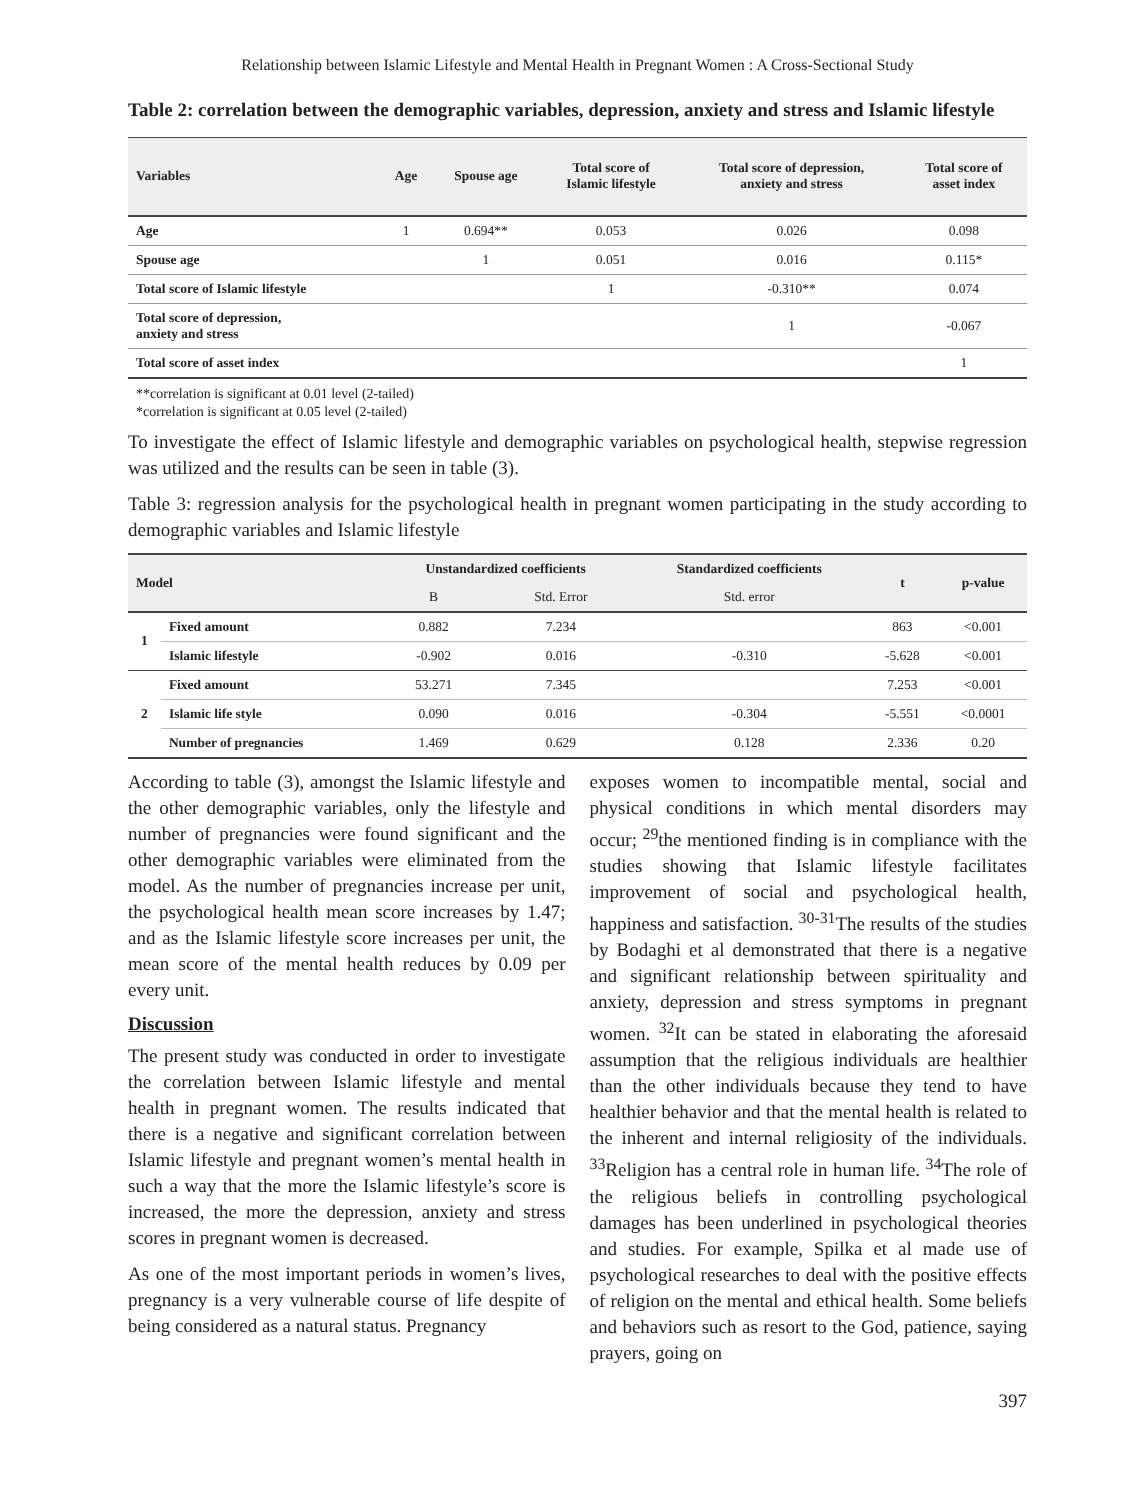Relationship between Islamic Lifestyle and Mental Health in Pregnant Women : A Cross-Sectional Study
Table 2: correlation between the demographic variables, depression, anxiety and stress and Islamic lifestyle
| Variables | Age | Spouse age | Total score of Islamic lifestyle | Total score of depression, anxiety and stress | Total score of asset index |
| --- | --- | --- | --- | --- | --- |
| Age | 1 | 0.694** | 0.053 | 0.026 | 0.098 |
| Spouse age | | 1 | 0.051 | 0.016 | 0.115* |
| Total score of Islamic lifestyle | | | 1 | -0.310** | 0.074 |
| Total score of depression, anxiety and stress | | | | 1 | -0.067 |
| Total score of asset index | | | | | 1 |
**correlation is significant at 0.01 level (2-tailed)
*correlation is significant at 0.05 level (2-tailed)
To investigate the effect of Islamic lifestyle and demographic variables on psychological health, stepwise regression was utilized and the results can be seen in table (3).
Table 3: regression analysis for the psychological health in pregnant women participating in the study according to demographic variables and Islamic lifestyle
| Model | | Unstandardized coefficients | | Standardized coefficients | t | p-value |
| --- | --- | --- | --- | --- | --- | --- |
| | | B | Std. Error | Std. error | | |
| 1 | Fixed amount | 0.882 | 7.234 | | 863 | <0.001 |
| | Islamic lifestyle | -0.902 | 0.016 | -0.310 | -5.628 | <0.001 |
| 2 | Fixed amount | 53.271 | 7.345 | | 7.253 | <0.001 |
| | Islamic life style | 0.090 | 0.016 | -0.304 | -5.551 | <0.0001 |
| | Number of pregnancies | 1.469 | 0.629 | 0.128 | 2.336 | 0.20 |
According to table (3), amongst the Islamic lifestyle and the other demographic variables, only the lifestyle and number of pregnancies were found significant and the other demographic variables were eliminated from the model. As the number of pregnancies increase per unit, the psychological health mean score increases by 1.47; and as the Islamic lifestyle score increases per unit, the mean score of the mental health reduces by 0.09 per every unit.
Discussion
The present study was conducted in order to investigate the correlation between Islamic lifestyle and mental health in pregnant women. The results indicated that there is a negative and significant correlation between Islamic lifestyle and pregnant women’s mental health in such a way that the more the Islamic lifestyle’s score is increased, the more the depression, anxiety and stress scores in pregnant women is decreased.
As one of the most important periods in women’s lives, pregnancy is a very vulnerable course of life despite of being considered as a natural status. Pregnancy
exposes women to incompatible mental, social and physical conditions in which mental disorders may occur; <sup>29</sup>the mentioned finding is in compliance with the studies showing that Islamic lifestyle facilitates improvement of social and psychological health, happiness and satisfaction. <sup>30-31</sup>The results of the studies by Bodaghi et al demonstrated that there is a negative and significant relationship between spirituality and anxiety, depression and stress symptoms in pregnant women. <sup>32</sup>It can be stated in elaborating the aforesaid assumption that the religious individuals are healthier than the other individuals because they tend to have healthier behavior and that the mental health is related to the inherent and internal religiosity of the individuals. <sup>33</sup>Religion has a central role in human life. <sup>34</sup>The role of the religious beliefs in controlling psychological damages has been underlined in psychological theories and studies. For example, Spilka et al made use of psychological researches to deal with the positive effects of religion on the mental and ethical health. Some beliefs and behaviors such as resort to the God, patience, saying prayers, going on
397